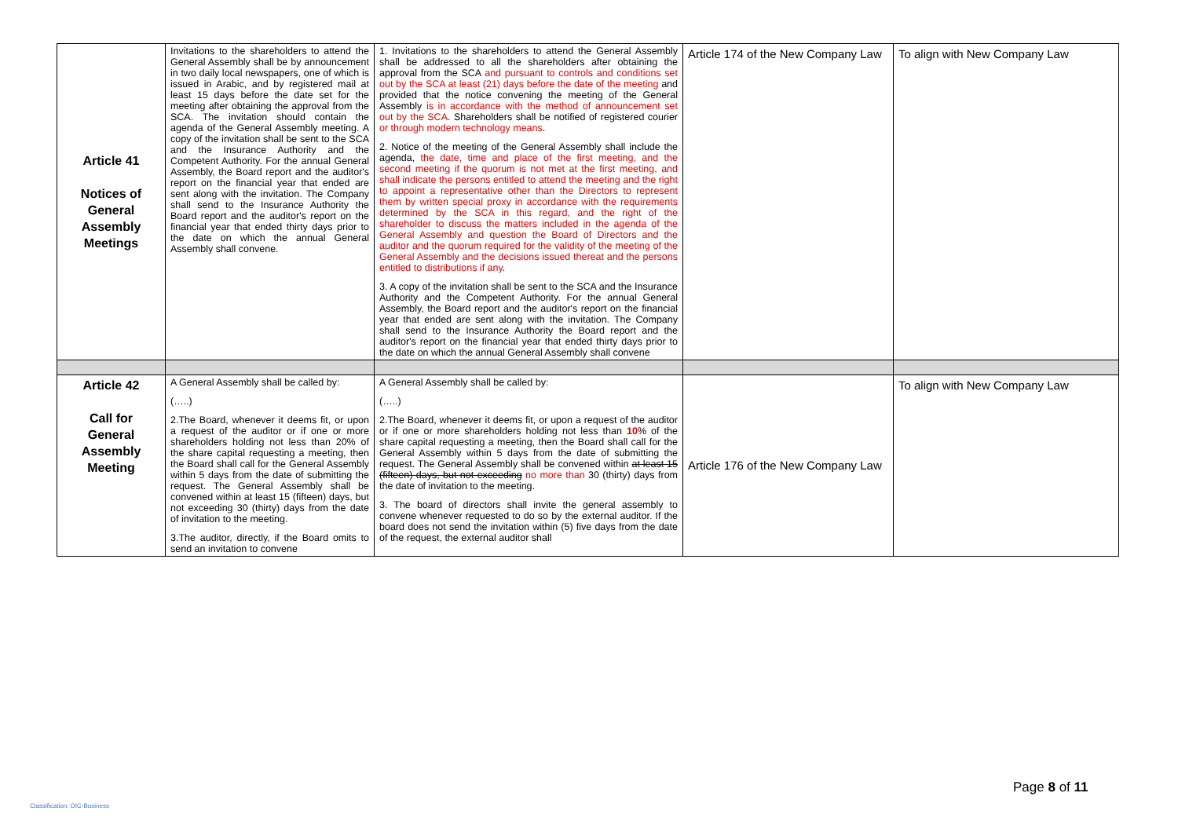| Article 41 Notices of General Assembly Meetings | Invitations to the shareholders to attend the General Assembly shall be by announcement in two daily local newspapers, one of which is issued in Arabic, and by registered mail at least 15 days before the date set for the meeting after obtaining the approval from the SCA. The invitation should contain the agenda of the General Assembly meeting. A copy of the invitation shall be sent to the SCA and the Insurance Authority and the Competent Authority. For the annual General Assembly, the Board report and the auditor's report on the financial year that ended are sent along with the invitation. The Company shall send to the Insurance Authority the Board report and the auditor's report on the financial year that ended thirty days prior to the date on which the annual General Assembly shall convene. | 1. Invitations to the shareholders to attend the General Assembly shall be addressed to all the shareholders after obtaining the approval from the SCA and pursuant to controls and conditions set out by the SCA at least (21) days before the date of the meeting and provided that the notice convening the meeting of the General Assembly is in accordance with the method of announcement set out by the SCA . Shareholders shall be notified of registered courier or through modern technology means . 2. Notice of the meeting of the General Assembly shall include the agenda, the date, time and place of the first meeting, and the second meeting if the quorum is not met at the first meeting, and shall indicate the persons entitled to attend the meeting and the right to appoint a representative other than the Directors to represent them by written special proxy in accordance with the requirements determined by the SCA in this regard, and the right of the shareholder to discuss the matters included in the agenda of the General Assembly and question the Board of Directors and the auditor and the quorum required for the validity of the meeting of the General Assembly and the decisions issued thereat and the persons entitled to distributions if any . 3. A copy of the invitation shall be sent to the SCA and the Insurance Authority and the Competent Authority. For the annual General Assembly, the Board report and the auditor's report on the financial year that ended are sent along with the invitation. The Company shall send to the Insurance Authority the Board report and the auditor's report on the financial year that ended thirty days prior to the date on which the annual General Assembly shall convene | Article 174 of the New Company Law | To align with New Company Law |
| Article 42 Call for General Assembly Meeting | A General Assembly shall be called by: (…..) 2.The Board, whenever it deems fit, or upon a request of the auditor or if one or more shareholders holding not less than 20% of the share capital requesting a meeting, then the Board shall call for the General Assembly within 5 days from the date of submitting the request. The General Assembly shall be convened within at least 15 (fifteen) days, but not exceeding 30 (thirty) days from the date of invitation to the meeting. 3.The auditor, directly, if the Board omits to send an invitation to convene | A General Assembly shall be called by: (…..) 2.The Board, whenever it deems fit, or upon a request of the auditor or if one or more shareholders holding not less than 10 % of the share capital requesting a meeting, then the Board shall call for the General Assembly within 5 days from the date of submitting the request. The General Assembly shall be convened within at least 15 (fifteen) days, but not exceeding no more than 30 (thirty) days from the date of invitation to the meeting. 3. The board of directors shall invite the general assembly to convene whenever requested to do so by the external auditor. If the board does not send the invitation within (5) five days from the date of the request, the external auditor shall | Article 176 of the New Company Law | To align with New Company Law |
Page 8 of 11
Classification: OIC-Business